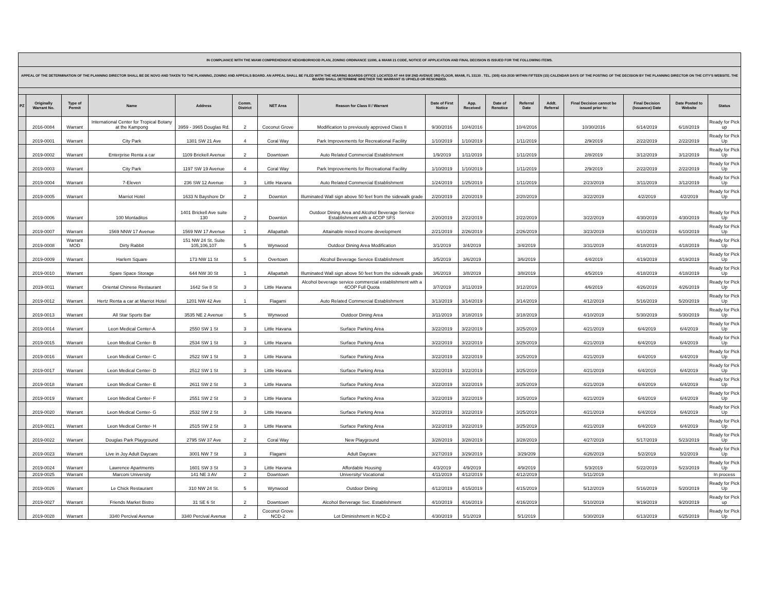| IN COMPLIANCE WITH THE MIAMI COMPREHENSIVE NEIGHBORHOOD PLAN, ZONING ORDINANCE 11000, & MIAMI 21 CODE, NOTICE OF APPLICATION AND FINAL DECISION IS ISSUED FOR THE FOLLOWING ITEMS. | | | | | | | | | | | | | | | | |
| APPEAL OF THE DETERMINATION OF THE PLANNING DIRECTOR SHALL BE DE NOVO AND TAKEN TO THE PLANNING, ZONING AND APPEALS BOARD. AN APPEAL SHALL BE FILED WITH THE HEARING BOARDS OFFICE LOCATED AT 444 SW 2ND AVENUE 3RD FLOOR, MIAMI, FL 33130 . TEL. (305) 416-2030 WITHIN FIFTEEN (15) CALENDAR DAYS OF THE POSTING OF THE DECISION BY THE PLANNING DIRECTOR ON THE CITY'S WEBSITE. THE BOARD SHALL DETERMINE WHETHER THE WARRANT IS UPHELD OR RESCINDED. | | | | | | | | | | | | | | | | |
| PZ | Originally Warrant No. | Type of Permit | Name | Address | Comm. District | NET Area | Reason for Class II / Warrant | Date of First Notice | App. Received | Date of Renotice | Referral Date | Addt. Referral | Final Decision cannot be issued prior to: | Final Decision (Issuance) Date | Date Posted to Website | Status |
| | 2016-0084 | Warrant | International Center for Tropical Botany at the Kampong | 3959 - 3965 Douglas Rd. | 2 | Coconut Grove | Modification to previously approved Class II | 9/30/2016 | 10/4/2016 | | 10/4/2016 | | 10/30/2016 | 6/14/2019 | 6/18/2019 | Ready for Pick up |
| | 2019-0001 | Warrant | City Park | 1301 SW 21 Ave | 4 | Coral Way | Park Improvements for Recreational Facility | 1/10/2019 | 1/10/2019 | | 1/11/2019 | | 2/9/2019 | 2/22/2019 | 2/22/2019 | Ready for Pick Up |
| | 2019-0002 | Warrant | Enterprise Renta a car | 1109 Brickell Avenue | 2 | Downtown | Auto Related Commercial Establishment | 1/9/2019 | 1/11/2019 | | 1/11/2019 | | 2/8/2019 | 3/12/2019 | 3/12/2019 | Ready for Pick Up |
| | 2019-0003 | Warrant | City Park | 1197 SW 19 Avenue | 4 | Coral Way | Park Improvements for Recreational Facility | 1/10/2019 | 1/10/2019 | | 1/11/2019 | | 2/9/2019 | 2/22/2019 | 2/22/2019 | Ready for Pick Up |
| | 2019-0004 | Warrant | 7-Eleven | 236 SW 12 Avenue | 3 | Little Havana | Auto Related Commercial Establishment | 1/24/2019 | 1/25/2019 | | 1/11/2019 | | 2/23/2019 | 3/11/2019 | 3/12/2019 | Ready for Pick Up |
| | 2019-0005 | Warrant | Marriot Hotel | 1633 N Bayshore Dr | 2 | Downton | Illuminated Wall sign above 50 feet from the sidewalk grade | 2/20/2019 | 2/20/2019 | | 2/20/2019 | | 3/22/2019 | 4/2/2019 | 4/2/2019 | Ready for Pick Up |
| | 2019-0006 | Warrant | 100 Montaditos | 1401 Brickell Ave suite 130 | 2 | Downton | Outdoor Dining Area and Alcohol Beverage Service Establishment with a 4COP SFS | 2/20/2019 | 2/22/2019 | | 2/22/2019 | | 3/22/2019 | 4/30/2019 | 4/30/2019 | Ready for Pick Up |
| | 2019-0007 | Warrant | 1569 NNW 17 Avenue | 1569 NW 17 Avenue | 1 | Allapattah | Attainable mixed income development | 2/21/2019 | 2/26/2019 | | 2/26/2019 | | 3/23/2019 | 6/10/2019 | 6/10/2019 | Ready for Pick Up |
| | 2019-0008 | Warrant MOD | Dirty Rabbit | 151 NW 24 St. Suite 105,106,107 | 5 | Wynwood | Outdoor Dining Area Modification | 3/1/2019 | 3/4/2019 | | 3/4/2019 | | 3/31/2019 | 4/18/2019 | 4/18/2019 | Ready for Pick Up |
| | 2019-0009 | Warrant | Harlem Square | 173 NW 11 St | 5 | Overtown | Alcohol Beverage Service Establishment | 3/5/2019 | 3/6/2019 | | 3/6/2019 | | 4/4/2019 | 4/19/2019 | 4/19/2019 | Ready for Pick Up |
| | 2019-0010 | Warrant | Spare Space Storage | 644 NW 30 St | 1 | Allapattah | Illuminated Wall sign above 50 feet from the sidewalk grade | 3/6/2019 | 3/8/2019 | | 3/8/2019 | | 4/5/2019 | 4/18/2019 | 4/18/2019 | Ready for Pick Up |
| | 2019-0011 | Warrant | Oriental Chinese Restaurant | 1642 Sw 8 St | 3 | Little Havana | Alcohol beverage service commercial establishment with a 4COP Full Quota | 3/7/2019 | 3/11/2019 | | 3/12/2019 | | 4/6/2019 | 4/26/2019 | 4/26/2019 | Ready for Pick Up |
| | 2019-0012 | Warrant | Hertz Renta a car at Marriot Hotel | 1201 NW 42 Ave | 1 | Flagami | Auto Related Commercial Establishment | 3/13/2019 | 3/14/2019 | | 3/14/2019 | | 4/12/2019 | 5/16/2019 | 5/20/2019 | Ready for Pick Up |
| | 2019-0013 | Warrant | All Star Sports Bar | 3535 NE 2 Avenue | 5 | Wynwood | Outdoor Dining Area | 3/11/2019 | 3/18/2019 | | 3/18/2019 | | 4/10/2019 | 5/30/2019 | 5/30/2019 | Ready for Pick Up |
| | 2019-0014 | Warrant | Leon Medical Center-A | 2550 SW 1 St | 3 | Little Havana | Surface Parking Area | 3/22/2019 | 3/22/2019 | | 3/25/2019 | | 4/21/2019 | 6/4/2019 | 6/4/2019 | Ready for Pick Up |
| | 2019-0015 | Warrant | Leon Medical Center- B | 2534 SW 1 St | 3 | Little Havana | Surface Parking Area | 3/22/2019 | 3/22/2019 | | 3/25/2019 | | 4/21/2019 | 6/4/2019 | 6/4/2019 | Ready for Pick Up |
| | 2019-0016 | Warrant | Leon Medical Center- C | 2522 SW 1 St | 3 | Little Havana | Surface Parking Area | 3/22/2019 | 3/22/2019 | | 3/25/2019 | | 4/21/2019 | 6/4/2019 | 6/4/2019 | Ready for Pick Up |
| | 2019-0017 | Warrant | Leon Medical Center- D | 2512 SW 1 St | 3 | Little Havana | Surface Parking Area | 3/22/2019 | 3/22/2019 | | 3/25/2019 | | 4/21/2019 | 6/4/2019 | 6/4/2019 | Ready for Pick Up |
| | 2019-0018 | Warrant | Leon Medical Center- E | 2611 SW 2 St | 3 | Little Havana | Surface Parking Area | 3/22/2019 | 3/22/2019 | | 3/25/2019 | | 4/21/2019 | 6/4/2019 | 6/4/2019 | Ready for Pick Up |
| | 2019-0019 | Warrant | Leon Medical Center- F | 2551 SW 2 St | 3 | Little Havana | Surface Parking Area | 3/22/2019 | 3/22/2019 | | 3/25/2019 | | 4/21/2019 | 6/4/2019 | 6/4/2019 | Ready for Pick Up |
| | 2019-0020 | Warrant | Leon Medical Center- G | 2532 SW 2 St | 3 | Little Havana | Surface Parking Area | 3/22/2019 | 3/22/2019 | | 3/25/2019 | | 4/21/2019 | 6/4/2019 | 6/4/2019 | Ready for Pick Up |
| | 2019-0021 | Warrant | Leon Medical Center- H | 2515 SW 2 St | 3 | Little Havana | Surface Parking Area | 3/22/2019 | 3/22/2019 | | 3/25/2019 | | 4/21/2019 | 6/4/2019 | 6/4/2019 | Ready for Pick Up |
| | 2019-0022 | Warrant | Douglas Park Playground | 2795 SW 37 Ave | 2 | Coral Way | New Playground | 3/28/2019 | 3/28/2019 | | 3/28/2019 | | 4/27/2019 | 5/17/2019 | 5/23/2019 | Ready for Pick Up |
| | 2019-0023 | Warrant | Live in Joy Adult Daycare | 3001 NW 7 St | 3 | Flagami | Adult Daycare | 3/27/2019 | 3/29/2019 | | 3/29/209 | | 4/26/2019 | 5/2/2019 | 5/2/2019 | Ready for Pick Up |
| | 2019-0024 | Warrant | Lawrence Apartments | 1601 SW 3 St | 3 | Little Havana | Affordable Housing | 4/3/2019 | 4/9/2019 | | 4/9/2019 | | 5/3/2019 | 5/22/2019 | 5/23/2019 | Ready for Pick Up |
| | 2019-0025 | Warrant | Marconi University | 141 NE 3 AV | 2 | Downtown | University/ Vocational | 4/11/2019 | 4/12/2019 | | 4/12/2019 | | 5/11/2019 | | | In process |
| | 2019-0026 | Warrant | Le Chick Restaurant | 310 NW 24 St. | 5 | Wynwood | Outdoor Dining | 4/12/2019 | 4/15/2019 | | 4/15/2019 | | 5/12/2019 | 5/16/2019 | 5/20/2019 | Ready for Pick Up |
| | 2019-0027 | Warrant | Friends Market Bistro | 31 SE 6 St | 2 | Downtown | Alcohol Berverage Svc. Establishment | 4/10/2019 | 4/16/2019 | | 4/16/2019 | | 5/10/2019 | 9/19/2019 | 9/20/2019 | Ready for Pick up |
| | 2019-0028 | Warrant | 3340 Percival Avenue | 3340 Percival Avenue | 2 | Coconut Grove NCD-2 | Lot Diminishment in NCD-2 | 4/30/2019 | 5/1/2019 | | 5/1/2019 | | 5/30/2019 | 6/13/2019 | 6/25/2019 | Ready for Pick Up |